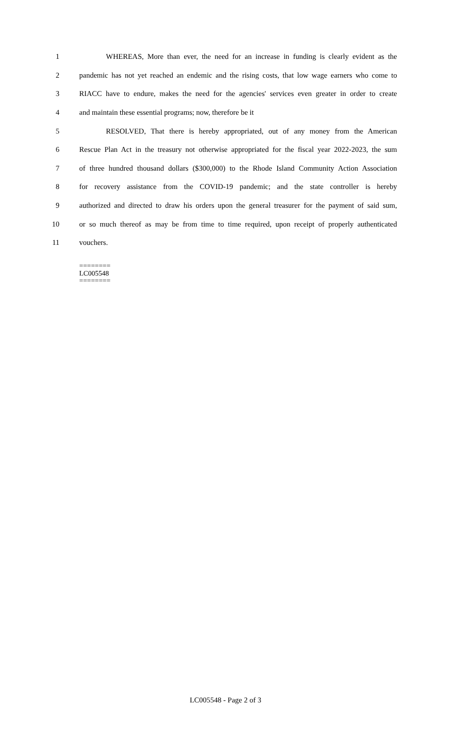1 WHEREAS, More than ever, the need for an increase in funding is clearly evident as the
2 pandemic has not yet reached an endemic and the rising costs, that low wage earners who come to
3 RIACC have to endure, makes the need for the agencies' services even greater in order to create
4 and maintain these essential programs; now, therefore be it
5 RESOLVED, That there is hereby appropriated, out of any money from the American
6 Rescue Plan Act in the treasury not otherwise appropriated for the fiscal year 2022-2023, the sum
7 of three hundred thousand dollars ($300,000) to the Rhode Island Community Action Association
8 for recovery assistance from the COVID-19 pandemic; and the state controller is hereby
9 authorized and directed to draw his orders upon the general treasurer for the payment of said sum,
10 or so much thereof as may be from time to time required, upon receipt of properly authenticated
11 vouchers.
========
LC005548
========
LC005548 - Page 2 of 3